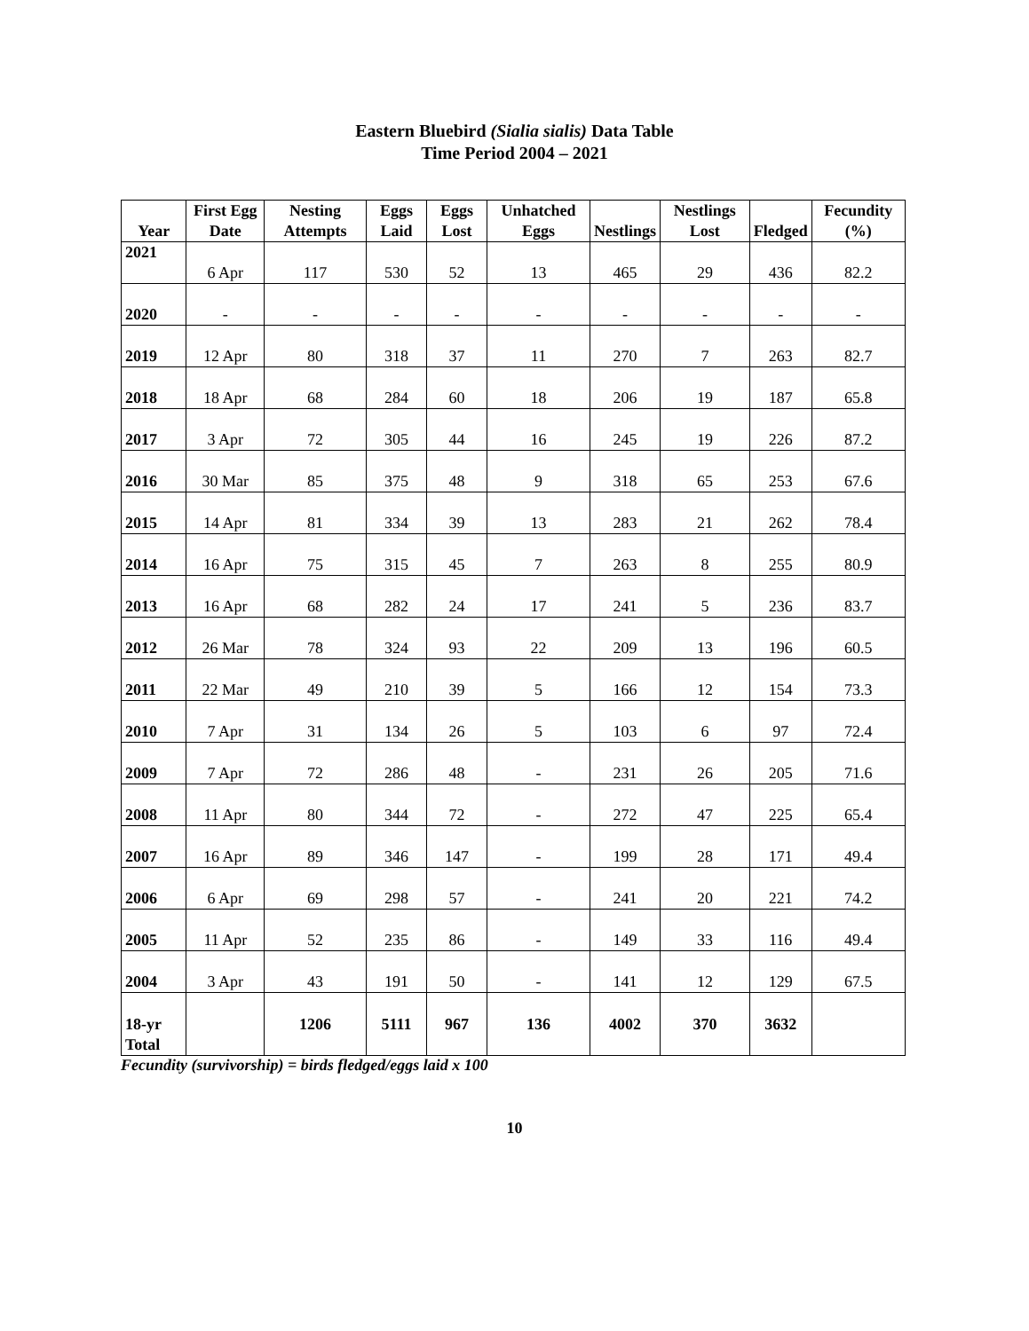Eastern Bluebird (Sialia sialis) Data Table
Time Period 2004 – 2021
| Year | First Egg Date | Nesting Attempts | Eggs Laid | Eggs Lost | Unhatched Eggs | Nestlings | Nestlings Lost | Fledged | Fecundity (%) |
| --- | --- | --- | --- | --- | --- | --- | --- | --- | --- |
| 2021 | 6 Apr | 117 | 530 | 52 | 13 | 465 | 29 | 436 | 82.2 |
| 2020 | - | - | - | - | - | - | - | - | - |
| 2019 | 12 Apr | 80 | 318 | 37 | 11 | 270 | 7 | 263 | 82.7 |
| 2018 | 18 Apr | 68 | 284 | 60 | 18 | 206 | 19 | 187 | 65.8 |
| 2017 | 3 Apr | 72 | 305 | 44 | 16 | 245 | 19 | 226 | 87.2 |
| 2016 | 30 Mar | 85 | 375 | 48 | 9 | 318 | 65 | 253 | 67.6 |
| 2015 | 14 Apr | 81 | 334 | 39 | 13 | 283 | 21 | 262 | 78.4 |
| 2014 | 16 Apr | 75 | 315 | 45 | 7 | 263 | 8 | 255 | 80.9 |
| 2013 | 16 Apr | 68 | 282 | 24 | 17 | 241 | 5 | 236 | 83.7 |
| 2012 | 26 Mar | 78 | 324 | 93 | 22 | 209 | 13 | 196 | 60.5 |
| 2011 | 22 Mar | 49 | 210 | 39 | 5 | 166 | 12 | 154 | 73.3 |
| 2010 | 7 Apr | 31 | 134 | 26 | 5 | 103 | 6 | 97 | 72.4 |
| 2009 | 7 Apr | 72 | 286 | 48 | - | 231 | 26 | 205 | 71.6 |
| 2008 | 11 Apr | 80 | 344 | 72 | - | 272 | 47 | 225 | 65.4 |
| 2007 | 16 Apr | 89 | 346 | 147 | - | 199 | 28 | 171 | 49.4 |
| 2006 | 6 Apr | 69 | 298 | 57 | - | 241 | 20 | 221 | 74.2 |
| 2005 | 11 Apr | 52 | 235 | 86 | - | 149 | 33 | 116 | 49.4 |
| 2004 | 3 Apr | 43 | 191 | 50 | - | 141 | 12 | 129 | 67.5 |
| 18-yr Total | | 1206 | 5111 | 967 | 136 | 4002 | 370 | 3632 | |
Fecundity (survivorship) = birds fledged/eggs laid x 100
10